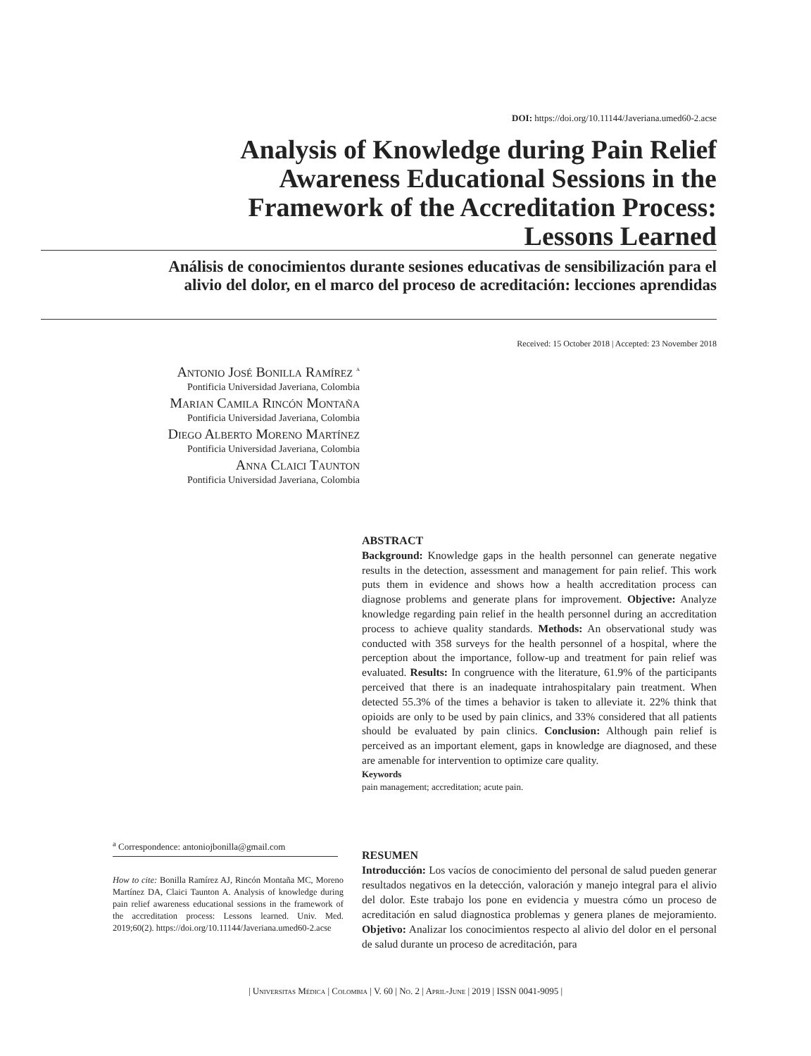DOI: https://doi.org/10.11144/Javeriana.umed60-2.acse
Analysis of Knowledge during Pain Relief Awareness Educational Sessions in the Framework of the Accreditation Process: Lessons Learned
Análisis de conocimientos durante sesiones educativas de sensibilización para el alivio del dolor, en el marco del proceso de acreditación: lecciones aprendidas
Received: 15 October 2018 | Accepted: 23 November 2018
Antonio José Bonilla Ramírez <sup>a</sup>
Pontificia Universidad Javeriana, Colombia
Marian Camila Rincón Montaña
Pontificia Universidad Javeriana, Colombia
Diego Alberto Moreno Martínez
Pontificia Universidad Javeriana, Colombia
Anna Claici Taunton
Pontificia Universidad Javeriana, Colombia
ABSTRACT
Background: Knowledge gaps in the health personnel can generate negative results in the detection, assessment and management for pain relief. This work puts them in evidence and shows how a health accreditation process can diagnose problems and generate plans for improvement. Objective: Analyze knowledge regarding pain relief in the health personnel during an accreditation process to achieve quality standards. Methods: An observational study was conducted with 358 surveys for the health personnel of a hospital, where the perception about the importance, follow-up and treatment for pain relief was evaluated. Results: In congruence with the literature, 61.9% of the participants perceived that there is an inadequate intrahospitalary pain treatment. When detected 55.3% of the times a behavior is taken to alleviate it. 22% think that opioids are only to be used by pain clinics, and 33% considered that all patients should be evaluated by pain clinics. Conclusion: Although pain relief is perceived as an important element, gaps in knowledge are diagnosed, and these are amenable for intervention to optimize care quality.
Keywords
pain management; accreditation; acute pain.
<sup>a</sup> Correspondence: antoniojbonilla@gmail.com
How to cite: Bonilla Ramírez AJ, Rincón Montaña MC, Moreno Martínez DA, Claici Taunton A. Analysis of knowledge during pain relief awareness educational sessions in the framework of the accreditation process: Lessons learned. Univ. Med. 2019;60(2). https://doi.org/10.11144/Javeriana.umed60-2.acse
RESUMEN
Introducción: Los vacíos de conocimiento del personal de salud pueden generar resultados negativos en la detección, valoración y manejo integral para el alivio del dolor. Este trabajo los pone en evidencia y muestra cómo un proceso de acreditación en salud diagnostica problemas y genera planes de mejoramiento. Objetivo: Analizar los conocimientos respecto al alivio del dolor en el personal de salud durante un proceso de acreditación, para
| Universitas Médica | Colombia | V. 60 | No. 2 | April-June | 2019 | ISSN 0041-9095 |